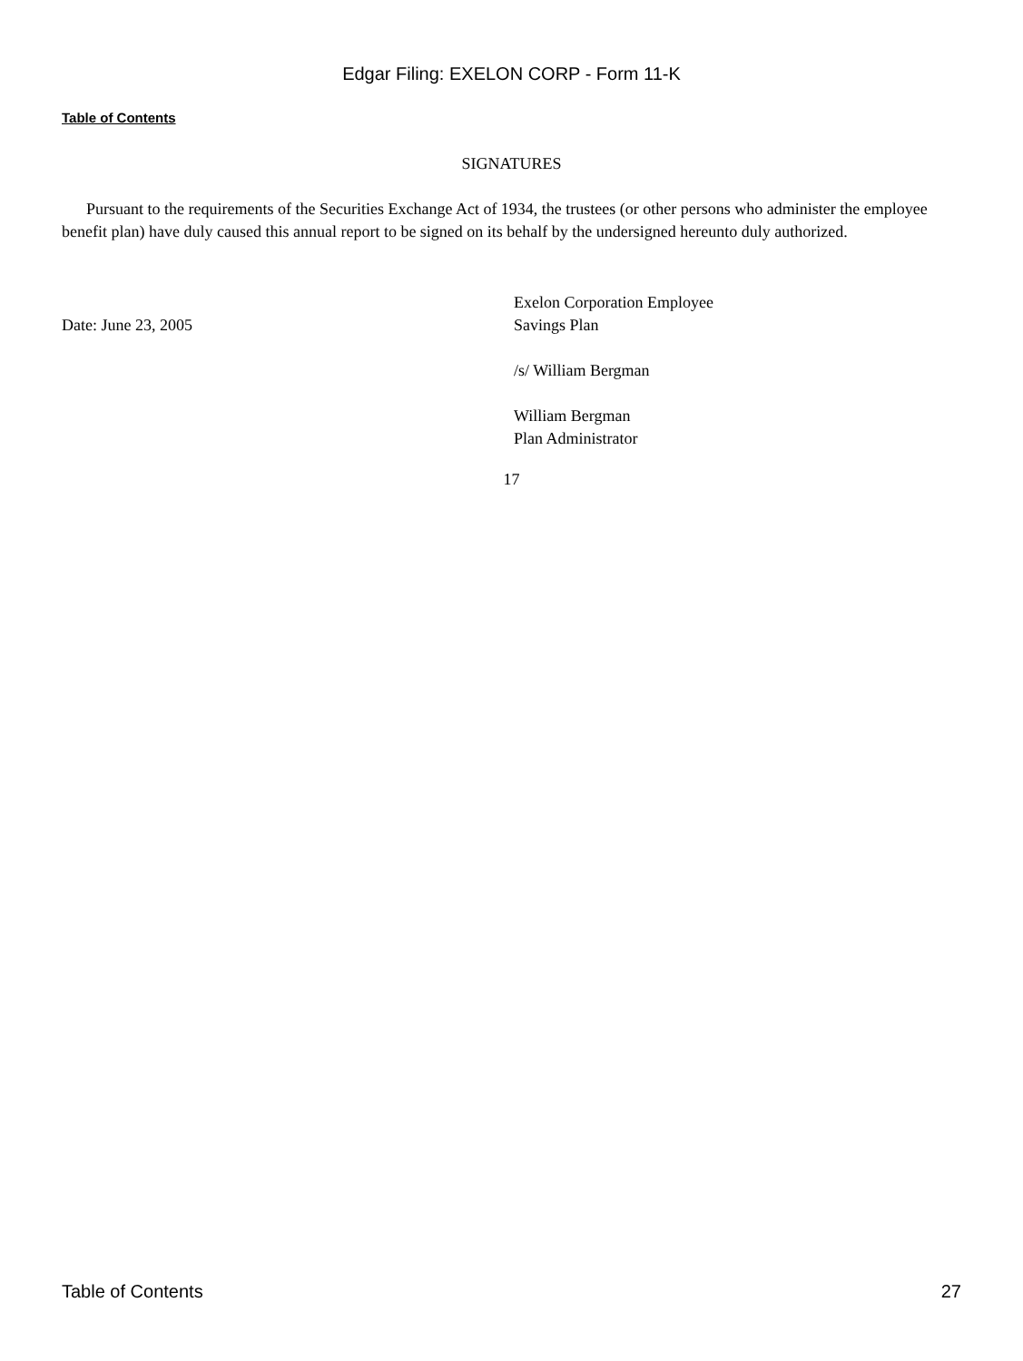Edgar Filing: EXELON CORP - Form 11-K
Table of Contents
SIGNATURES
Pursuant to the requirements of the Securities Exchange Act of 1934, the trustees (or other persons who administer the employee benefit plan) have duly caused this annual report to be signed on its behalf by the undersigned hereunto duly authorized.
Date: June 23, 2005
Exelon Corporation Employee
Savings Plan
/s/ William Bergman
William Bergman
Plan Administrator
17
Table of Contents 27